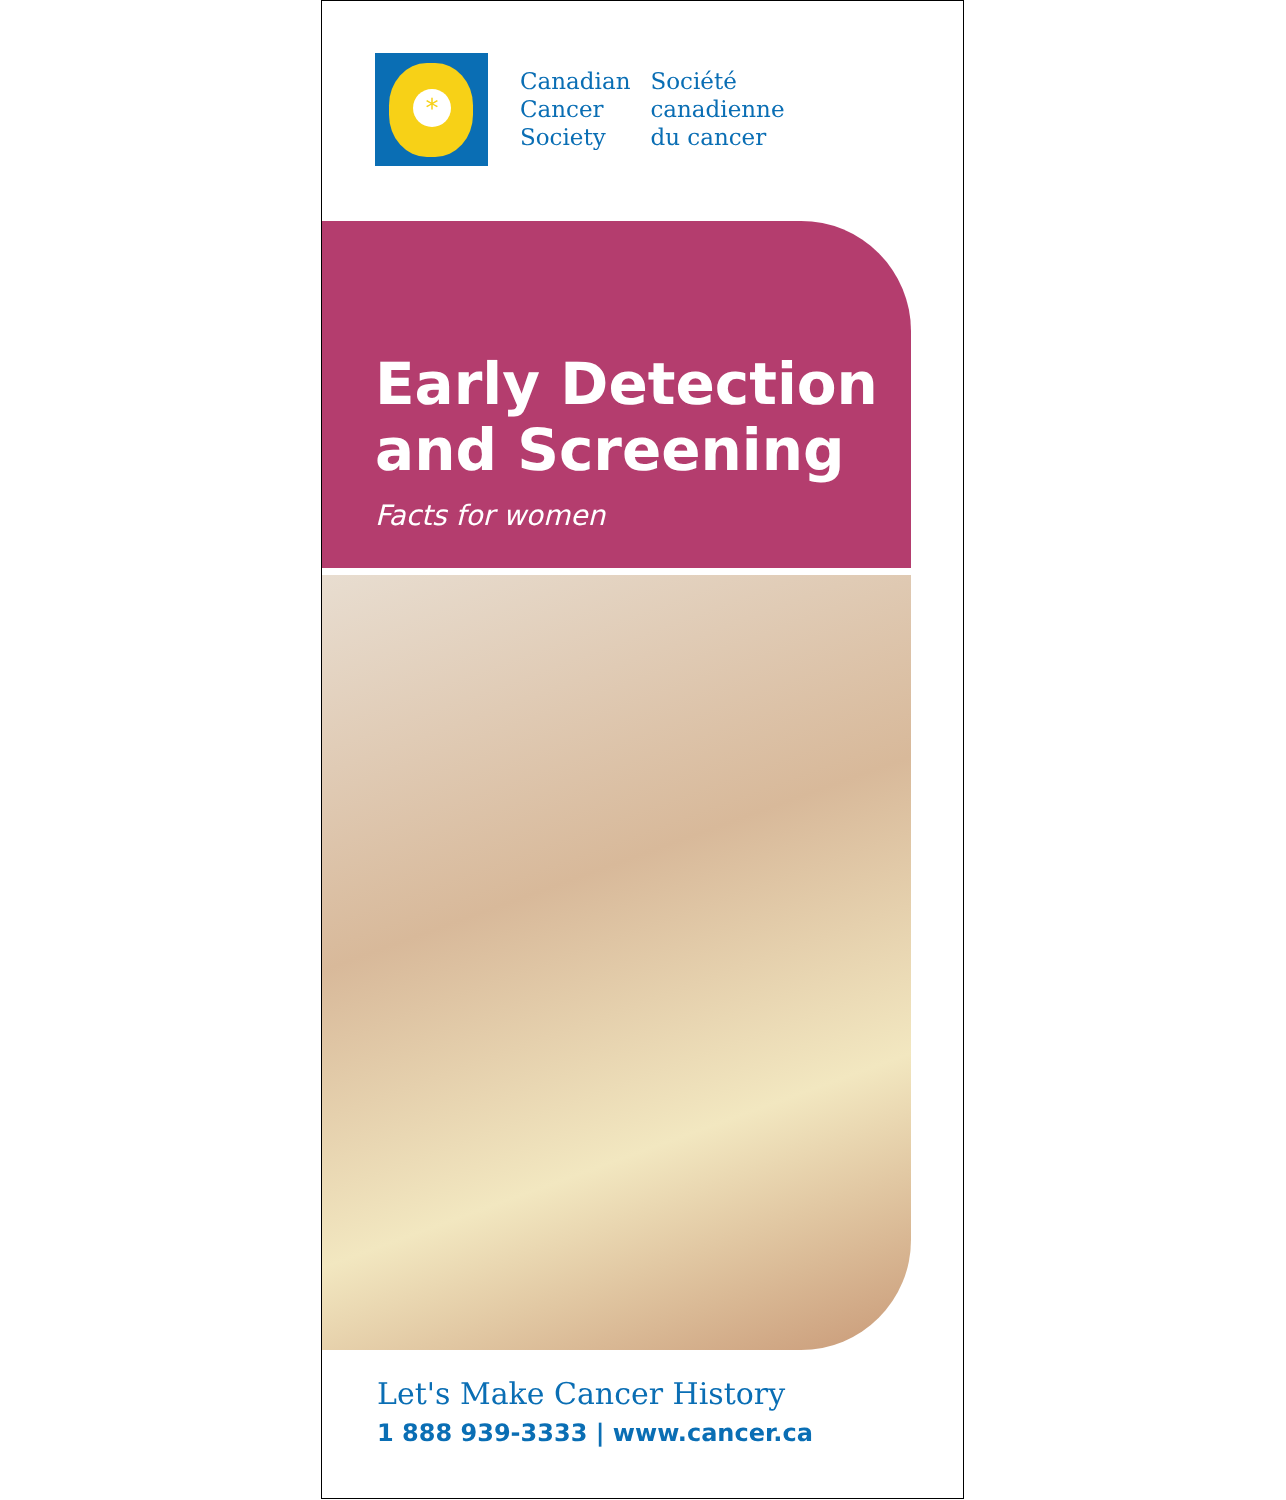*
Canadian
Cancer
Society
Société
canadienne
du cancer
Early Detection
and Screening
Facts for women
Let's Make Cancer History
1 888 939-3333 | www.cancer.ca